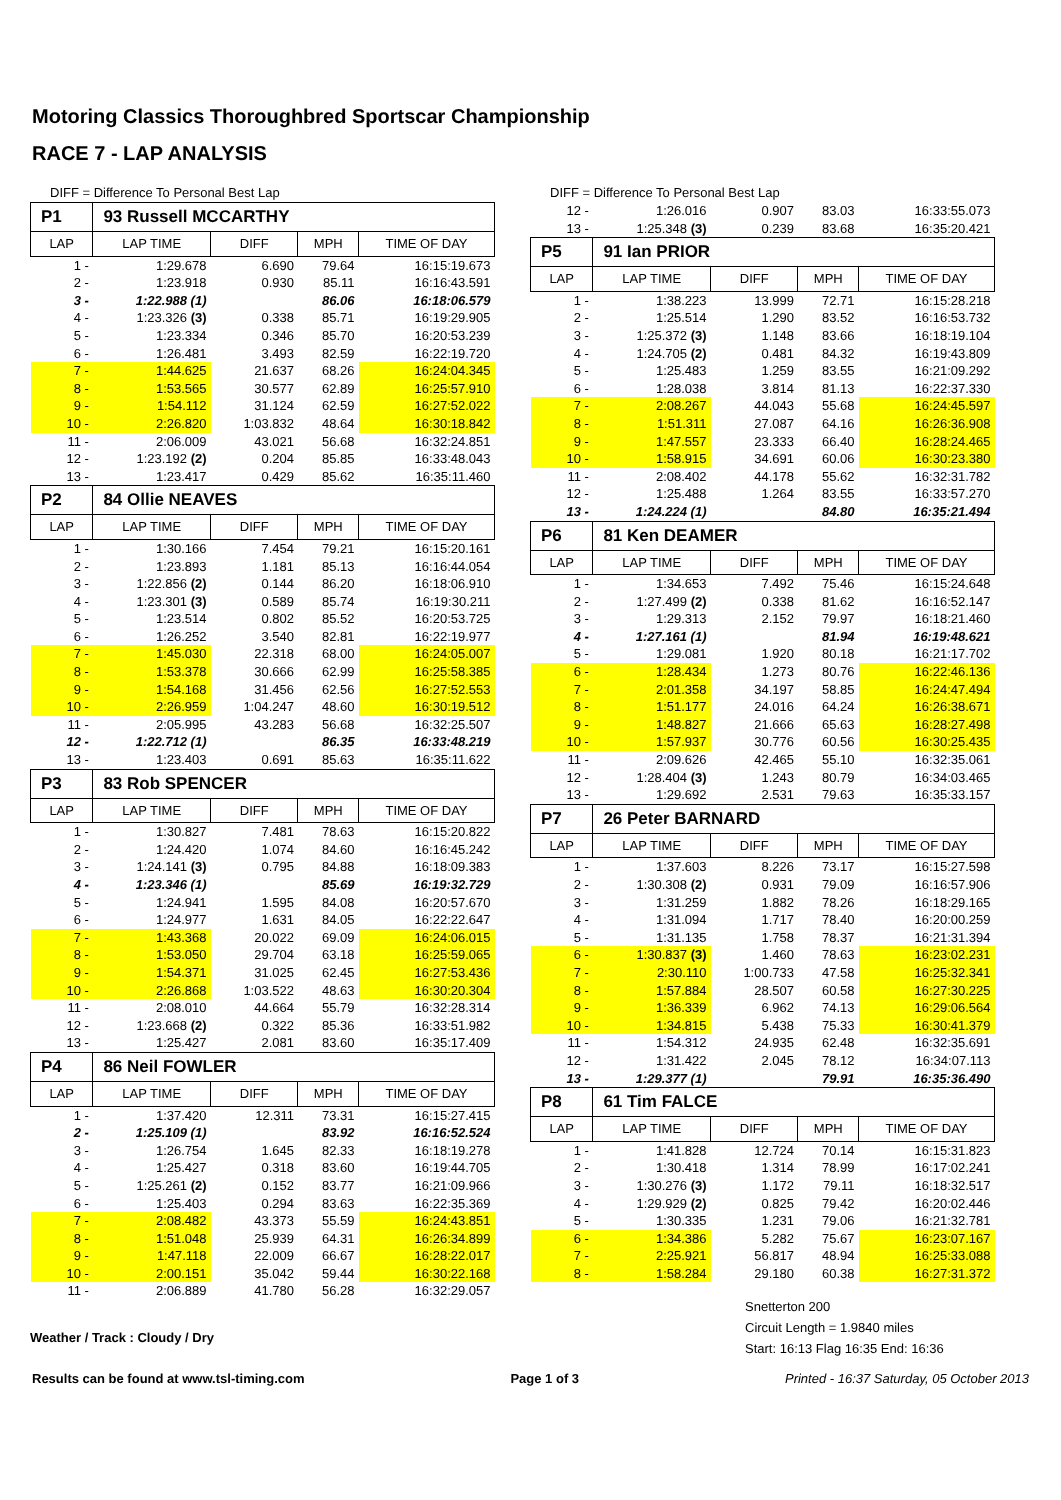Motoring Classics Thoroughbred Sportscar Championship
RACE 7 - LAP ANALYSIS
DIFF = Difference To Personal Best Lap
| P1 | 93 Russell MCCARTHY | | | |
| LAP | LAP TIME | DIFF | MPH | TIME OF DAY |
| 1 - | 1:29.678 | 6.690 | 79.64 | 16:15:19.673 |
| 2 - | 1:23.918 | 0.930 | 85.11 | 16:16:43.591 |
| 3 - | 1:22.988 (1) | | 86.06 | 16:18:06.579 |
| 4 - | 1:23.326 (3) | 0.338 | 85.71 | 16:19:29.905 |
| 5 - | 1:23.334 | 0.346 | 85.70 | 16:20:53.239 |
| 6 - | 1:26.481 | 3.493 | 82.59 | 16:22:19.720 |
| 7 - | 1:44.625 | 21.637 | 68.26 | 16:24:04.345 |
| 8 - | 1:53.565 | 30.577 | 62.89 | 16:25:57.910 |
| 9 - | 1:54.112 | 31.124 | 62.59 | 16:27:52.022 |
| 10 - | 2:26.820 | 1:03.832 | 48.64 | 16:30:18.842 |
| 11 - | 2:06.009 | 43.021 | 56.68 | 16:32:24.851 |
| 12 - | 1:23.192 (2) | 0.204 | 85.85 | 16:33:48.043 |
| 13 - | 1:23.417 | 0.429 | 85.62 | 16:35:11.460 |
| P2 | 84 Ollie NEAVES | | | |
| LAP | LAP TIME | DIFF | MPH | TIME OF DAY |
| 1 - | 1:30.166 | 7.454 | 79.21 | 16:15:20.161 |
| 2 - | 1:23.893 | 1.181 | 85.13 | 16:16:44.054 |
| 3 - | 1:22.856 (2) | 0.144 | 86.20 | 16:18:06.910 |
| 4 - | 1:23.301 (3) | 0.589 | 85.74 | 16:19:30.211 |
| 5 - | 1:23.514 | 0.802 | 85.52 | 16:20:53.725 |
| 6 - | 1:26.252 | 3.540 | 82.81 | 16:22:19.977 |
| 7 - | 1:45.030 | 22.318 | 68.00 | 16:24:05.007 |
| 8 - | 1:53.378 | 30.666 | 62.99 | 16:25:58.385 |
| 9 - | 1:54.168 | 31.456 | 62.56 | 16:27:52.553 |
| 10 - | 2:26.959 | 1:04.247 | 48.60 | 16:30:19.512 |
| 11 - | 2:05.995 | 43.283 | 56.68 | 16:32:25.507 |
| 12 - | 1:22.712 (1) | | 86.35 | 16:33:48.219 |
| 13 - | 1:23.403 | 0.691 | 85.63 | 16:35:11.622 |
| P3 | 83 Rob SPENCER | | | |
| LAP | LAP TIME | DIFF | MPH | TIME OF DAY |
| 1 - | 1:30.827 | 7.481 | 78.63 | 16:15:20.822 |
| 2 - | 1:24.420 | 1.074 | 84.60 | 16:16:45.242 |
| 3 - | 1:24.141 (3) | 0.795 | 84.88 | 16:18:09.383 |
| 4 - | 1:23.346 (1) | | 85.69 | 16:19:32.729 |
| 5 - | 1:24.941 | 1.595 | 84.08 | 16:20:57.670 |
| 6 - | 1:24.977 | 1.631 | 84.05 | 16:22:22.647 |
| 7 - | 1:43.368 | 20.022 | 69.09 | 16:24:06.015 |
| 8 - | 1:53.050 | 29.704 | 63.18 | 16:25:59.065 |
| 9 - | 1:54.371 | 31.025 | 62.45 | 16:27:53.436 |
| 10 - | 2:26.868 | 1:03.522 | 48.63 | 16:30:20.304 |
| 11 - | 2:08.010 | 44.664 | 55.79 | 16:32:28.314 |
| 12 - | 1:23.668 (2) | 0.322 | 85.36 | 16:33:51.982 |
| 13 - | 1:25.427 | 2.081 | 83.60 | 16:35:17.409 |
| P4 | 86 Neil FOWLER | | | |
| LAP | LAP TIME | DIFF | MPH | TIME OF DAY |
| 1 - | 1:37.420 | 12.311 | 73.31 | 16:15:27.415 |
| 2 - | 1:25.109 (1) | | 83.92 | 16:16:52.524 |
| 3 - | 1:26.754 | 1.645 | 82.33 | 16:18:19.278 |
| 4 - | 1:25.427 | 0.318 | 83.60 | 16:19:44.705 |
| 5 - | 1:25.261 (2) | 0.152 | 83.77 | 16:21:09.966 |
| 6 - | 1:25.403 | 0.294 | 83.63 | 16:22:35.369 |
| 7 - | 2:08.482 | 43.373 | 55.59 | 16:24:43.851 |
| 8 - | 1:51.048 | 25.939 | 64.31 | 16:26:34.899 |
| 9 - | 1:47.118 | 22.009 | 66.67 | 16:28:22.017 |
| 10 - | 2:00.151 | 35.042 | 59.44 | 16:30:22.168 |
| 11 - | 2:06.889 | 41.780 | 56.28 | 16:32:29.057 |
Weather / Track : Cloudy / Dry
DIFF = Difference To Personal Best Lap
| 12 - | 1:26.016 | 0.907 | 83.03 | 16:33:55.073 |
| 13 - | 1:25.348 (3) | 0.239 | 83.68 | 16:35:20.421 |
| P5 | 91 Ian PRIOR | | | |
| LAP | LAP TIME | DIFF | MPH | TIME OF DAY |
| 1 - | 1:38.223 | 13.999 | 72.71 | 16:15:28.218 |
| 2 - | 1:25.514 | 1.290 | 83.52 | 16:16:53.732 |
| 3 - | 1:25.372 (3) | 1.148 | 83.66 | 16:18:19.104 |
| 4 - | 1:24.705 (2) | 0.481 | 84.32 | 16:19:43.809 |
| 5 - | 1:25.483 | 1.259 | 83.55 | 16:21:09.292 |
| 6 - | 1:28.038 | 3.814 | 81.13 | 16:22:37.330 |
| 7 - | 2:08.267 | 44.043 | 55.68 | 16:24:45.597 |
| 8 - | 1:51.311 | 27.087 | 64.16 | 16:26:36.908 |
| 9 - | 1:47.557 | 23.333 | 66.40 | 16:28:24.465 |
| 10 - | 1:58.915 | 34.691 | 60.06 | 16:30:23.380 |
| 11 - | 2:08.402 | 44.178 | 55.62 | 16:32:31.782 |
| 12 - | 1:25.488 | 1.264 | 83.55 | 16:33:57.270 |
| 13 - | 1:24.224 (1) | | 84.80 | 16:35:21.494 |
| P6 | 81 Ken DEAMER | | | |
| LAP | LAP TIME | DIFF | MPH | TIME OF DAY |
| 1 - | 1:34.653 | 7.492 | 75.46 | 16:15:24.648 |
| 2 - | 1:27.499 (2) | 0.338 | 81.62 | 16:16:52.147 |
| 3 - | 1:29.313 | 2.152 | 79.97 | 16:18:21.460 |
| 4 - | 1:27.161 (1) | | 81.94 | 16:19:48.621 |
| 5 - | 1:29.081 | 1.920 | 80.18 | 16:21:17.702 |
| 6 - | 1:28.434 | 1.273 | 80.76 | 16:22:46.136 |
| 7 - | 2:01.358 | 34.197 | 58.85 | 16:24:47.494 |
| 8 - | 1:51.177 | 24.016 | 64.24 | 16:26:38.671 |
| 9 - | 1:48.827 | 21.666 | 65.63 | 16:28:27.498 |
| 10 - | 1:57.937 | 30.776 | 60.56 | 16:30:25.435 |
| 11 - | 2:09.626 | 42.465 | 55.10 | 16:32:35.061 |
| 12 - | 1:28.404 (3) | 1.243 | 80.79 | 16:34:03.465 |
| 13 - | 1:29.692 | 2.531 | 79.63 | 16:35:33.157 |
| P7 | 26 Peter BARNARD | | | |
| LAP | LAP TIME | DIFF | MPH | TIME OF DAY |
| 1 - | 1:37.603 | 8.226 | 73.17 | 16:15:27.598 |
| 2 - | 1:30.308 (2) | 0.931 | 79.09 | 16:16:57.906 |
| 3 - | 1:31.259 | 1.882 | 78.26 | 16:18:29.165 |
| 4 - | 1:31.094 | 1.717 | 78.40 | 16:20:00.259 |
| 5 - | 1:31.135 | 1.758 | 78.37 | 16:21:31.394 |
| 6 - | 1:30.837 (3) | 1.460 | 78.63 | 16:23:02.231 |
| 7 - | 2:30.110 | 1:00.733 | 47.58 | 16:25:32.341 |
| 8 - | 1:57.884 | 28.507 | 60.58 | 16:27:30.225 |
| 9 - | 1:36.339 | 6.962 | 74.13 | 16:29:06.564 |
| 10 - | 1:34.815 | 5.438 | 75.33 | 16:30:41.379 |
| 11 - | 1:54.312 | 24.935 | 62.48 | 16:32:35.691 |
| 12 - | 1:31.422 | 2.045 | 78.12 | 16:34:07.113 |
| 13 - | 1:29.377 (1) | | 79.91 | 16:35:36.490 |
| P8 | 61 Tim FALCE | | | |
| LAP | LAP TIME | DIFF | MPH | TIME OF DAY |
| 1 - | 1:41.828 | 12.724 | 70.14 | 16:15:31.823 |
| 2 - | 1:30.418 | 1.314 | 78.99 | 16:17:02.241 |
| 3 - | 1:30.276 (3) | 1.172 | 79.11 | 16:18:32.517 |
| 4 - | 1:29.929 (2) | 0.825 | 79.42 | 16:20:02.446 |
| 5 - | 1:30.335 | 1.231 | 79.06 | 16:21:32.781 |
| 6 - | 1:34.386 | 5.282 | 75.67 | 16:23:07.167 |
| 7 - | 2:25.921 | 56.817 | 48.94 | 16:25:33.088 |
| 8 - | 1:58.284 | 29.180 | 60.38 | 16:27:31.372 |
Snetterton 200
Circuit Length = 1.9840 miles
Start: 16:13 Flag 16:35 End: 16:36
Results can be found at www.tsl-timing.com Page 1 of 3 Printed - 16:37 Saturday, 05 October 2013